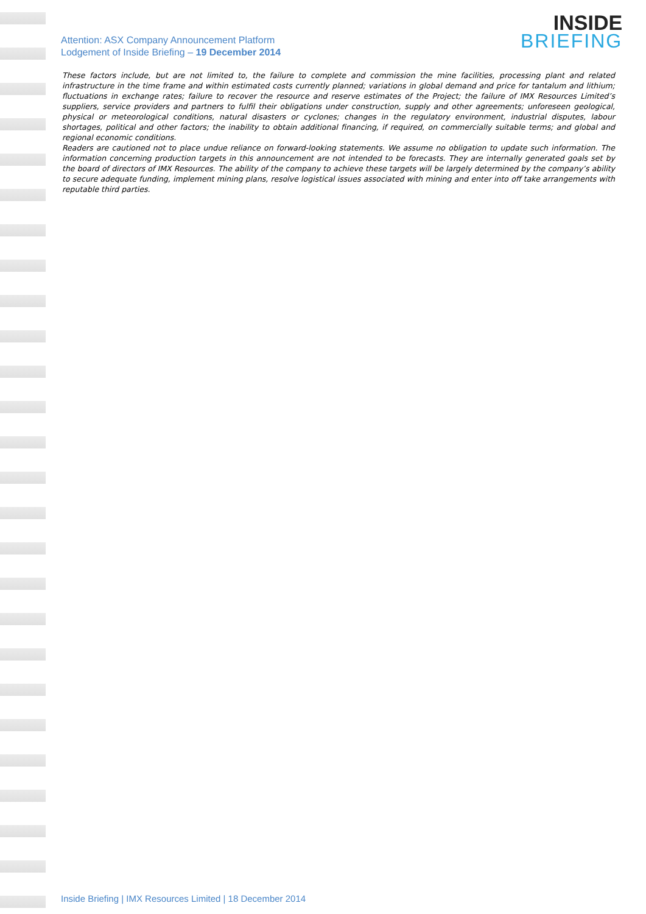Attention: ASX Company Announcement Platform
Lodgement of Inside Briefing – 19 December 2014
INSIDE
BRIEFING
These factors include, but are not limited to, the failure to complete and commission the mine facilities, processing plant and related infrastructure in the time frame and within estimated costs currently planned; variations in global demand and price for tantalum and lithium; fluctuations in exchange rates; failure to recover the resource and reserve estimates of the Project; the failure of IMX Resources Limited’s suppliers, service providers and partners to fulfil their obligations under construction, supply and other agreements; unforeseen geological, physical or meteorological conditions, natural disasters or cyclones; changes in the regulatory environment, industrial disputes, labour shortages, political and other factors; the inability to obtain additional financing, if required, on commercially suitable terms; and global and regional economic conditions.
Readers are cautioned not to place undue reliance on forward-looking statements. We assume no obligation to update such information. The information concerning production targets in this announcement are not intended to be forecasts. They are internally generated goals set by the board of directors of IMX Resources. The ability of the company to achieve these targets will be largely determined by the company’s ability to secure adequate funding, implement mining plans, resolve logistical issues associated with mining and enter into off take arrangements with reputable third parties.
Inside Briefing | IMX Resources Limited | 18 December 2014